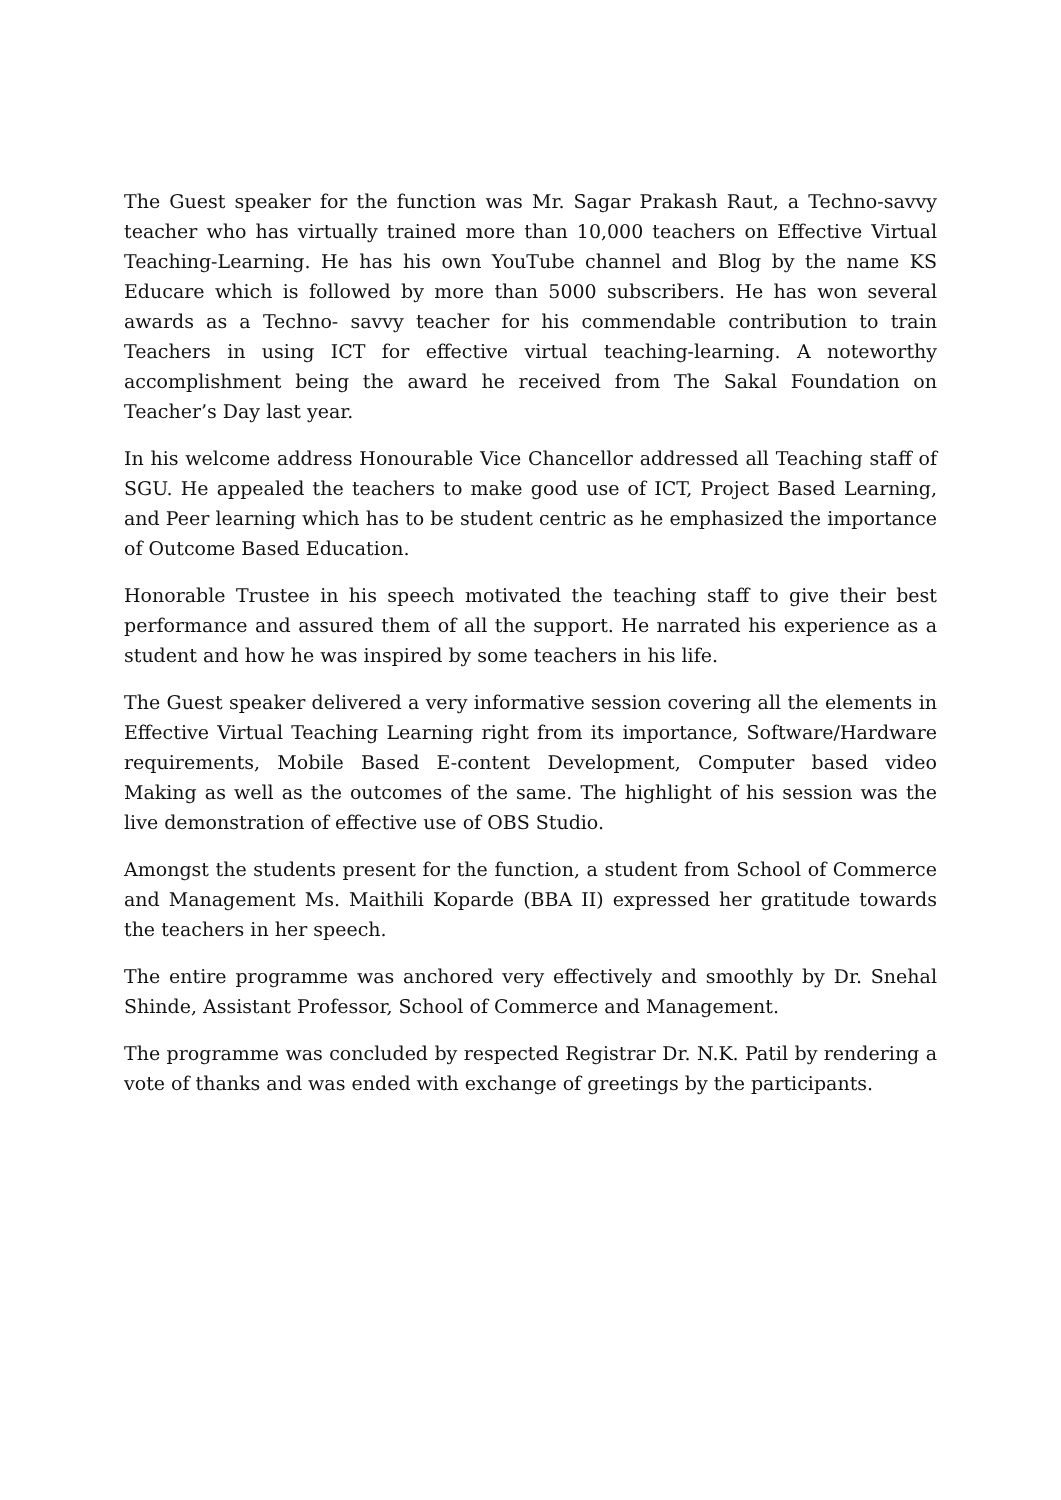The Guest speaker for the function was Mr. Sagar Prakash Raut, a Techno-savvy teacher who has virtually trained more than 10,000 teachers on Effective Virtual Teaching-Learning. He has his own YouTube channel and Blog by the name KS Educare which is followed by more than 5000 subscribers. He has won several awards as a Techno- savvy teacher for his commendable contribution to train Teachers in using ICT for effective virtual teaching-learning. A noteworthy accomplishment being the award he received from The Sakal Foundation on Teacher’s Day last year.
In his welcome address Honourable Vice Chancellor addressed all Teaching staff of SGU. He appealed the teachers to make good use of ICT, Project Based Learning, and Peer learning which has to be student centric as he emphasized the importance of Outcome Based Education.
Honorable Trustee in his speech motivated the teaching staff to give their best performance and assured them of all the support. He narrated his experience as a student and how he was inspired by some teachers in his life.
The Guest speaker delivered a very informative session covering all the elements in Effective Virtual Teaching Learning right from its importance, Software/Hardware requirements, Mobile Based E-content Development, Computer based video Making as well as the outcomes of the same. The highlight of his session was the live demonstration of effective use of OBS Studio.
Amongst the students present for the function, a student from School of Commerce and Management Ms. Maithili Koparde (BBA II) expressed her gratitude towards the teachers in her speech.
The entire programme was anchored very effectively and smoothly by Dr. Snehal Shinde, Assistant Professor, School of Commerce and Management.
The programme was concluded by respected Registrar Dr. N.K. Patil by rendering a vote of thanks and was ended with exchange of greetings by the participants.